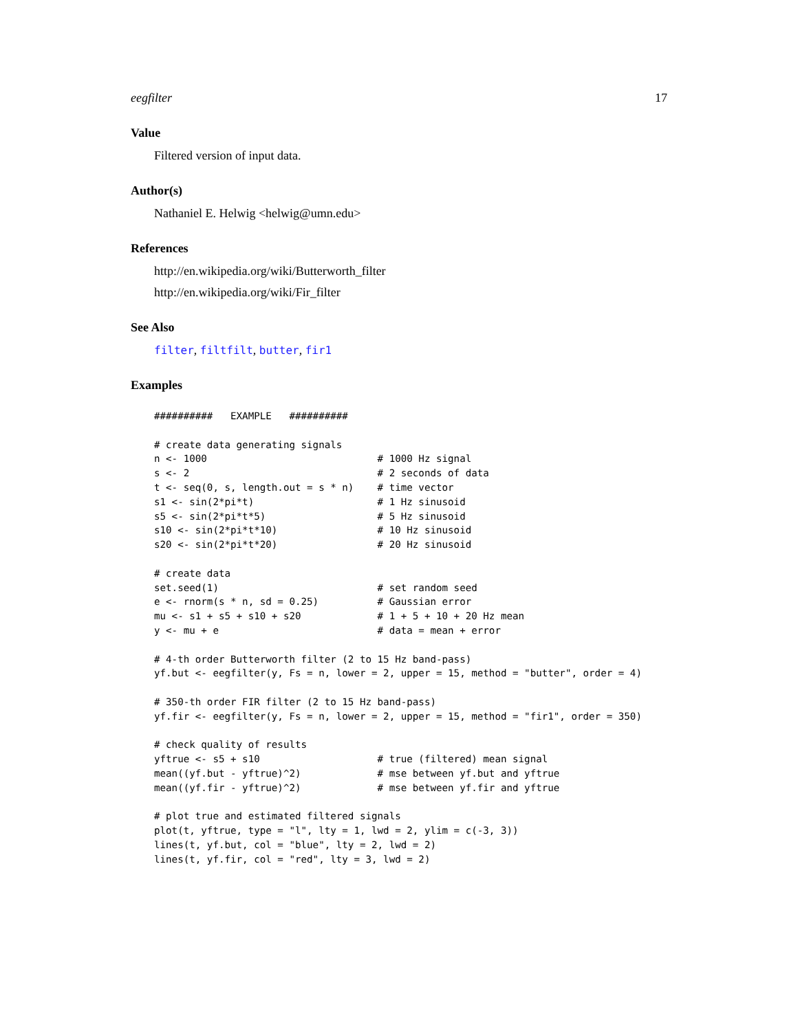eegfilter 17
Value
Filtered version of input data.
Author(s)
Nathaniel E. Helwig <helwig@umn.edu>
References
http://en.wikipedia.org/wiki/Butterworth_filter
http://en.wikipedia.org/wiki/Fir_filter
See Also
filter, filtfilt, butter, fir1
Examples
##########   EXAMPLE   ##########

# create data generating signals
n <- 1000                             # 1000 Hz signal
s <- 2                                # 2 seconds of data
t <- seq(0, s, length.out = s * n)    # time vector
s1 <- sin(2*pi*t)                     # 1 Hz sinusoid
s5 <- sin(2*pi*t*5)                   # 5 Hz sinusoid
s10 <- sin(2*pi*t*10)                 # 10 Hz sinusoid
s20 <- sin(2*pi*t*20)                 # 20 Hz sinusoid

# create data
set.seed(1)                           # set random seed
e <- rnorm(s * n, sd = 0.25)          # Gaussian error
mu <- s1 + s5 + s10 + s20             # 1 + 5 + 10 + 20 Hz mean
y <- mu + e                           # data = mean + error

# 4-th order Butterworth filter (2 to 15 Hz band-pass)
yf.but <- eegfilter(y, Fs = n, lower = 2, upper = 15, method = "butter", order = 4)

# 350-th order FIR filter (2 to 15 Hz band-pass)
yf.fir <- eegfilter(y, Fs = n, lower = 2, upper = 15, method = "fir1", order = 350)

# check quality of results
yftrue <- s5 + s10                    # true (filtered) mean signal
mean((yf.but - yftrue)^2)             # mse between yf.but and yftrue
mean((yf.fir - yftrue)^2)             # mse between yf.fir and yftrue

# plot true and estimated filtered signals
plot(t, yftrue, type = "l", lty = 1, lwd = 2, ylim = c(-3, 3))
lines(t, yf.but, col = "blue", lty = 2, lwd = 2)
lines(t, yf.fir, col = "red", lty = 3, lwd = 2)